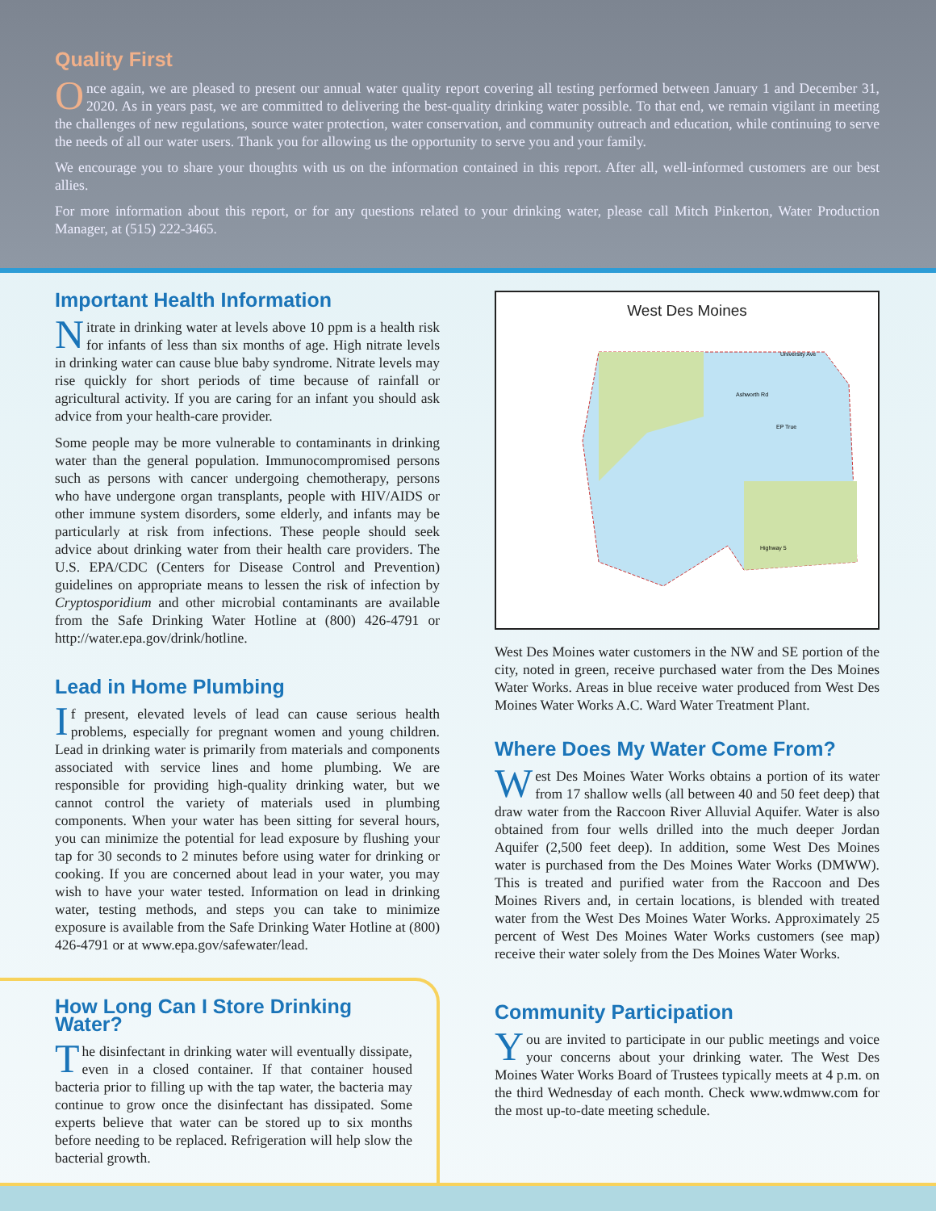Quality First
Once again, we are pleased to present our annual water quality report covering all testing performed between January 1 and December 31, 2020. As in years past, we are committed to delivering the best-quality drinking water possible. To that end, we remain vigilant in meeting the challenges of new regulations, source water protection, water conservation, and community outreach and education, while continuing to serve the needs of all our water users. Thank you for allowing us the opportunity to serve you and your family.
We encourage you to share your thoughts with us on the information contained in this report. After all, well-informed customers are our best allies.
For more information about this report, or for any questions related to your drinking water, please call Mitch Pinkerton, Water Production Manager, at (515) 222-3465.
Important Health Information
Nitrate in drinking water at levels above 10 ppm is a health risk for infants of less than six months of age. High nitrate levels in drinking water can cause blue baby syndrome. Nitrate levels may rise quickly for short periods of time because of rainfall or agricultural activity. If you are caring for an infant you should ask advice from your health-care provider.
Some people may be more vulnerable to contaminants in drinking water than the general population. Immunocompromised persons such as persons with cancer undergoing chemotherapy, persons who have undergone organ transplants, people with HIV/AIDS or other immune system disorders, some elderly, and infants may be particularly at risk from infections. These people should seek advice about drinking water from their health care providers. The U.S. EPA/CDC (Centers for Disease Control and Prevention) guidelines on appropriate means to lessen the risk of infection by Cryptosporidium and other microbial contaminants are available from the Safe Drinking Water Hotline at (800) 426-4791 or http://water.epa.gov/drink/hotline.
Lead in Home Plumbing
If present, elevated levels of lead can cause serious health problems, especially for pregnant women and young children. Lead in drinking water is primarily from materials and components associated with service lines and home plumbing. We are responsible for providing high-quality drinking water, but we cannot control the variety of materials used in plumbing components. When your water has been sitting for several hours, you can minimize the potential for lead exposure by flushing your tap for 30 seconds to 2 minutes before using water for drinking or cooking. If you are concerned about lead in your water, you may wish to have your water tested. Information on lead in drinking water, testing methods, and steps you can take to minimize exposure is available from the Safe Drinking Water Hotline at (800) 426-4791 or at www.epa.gov/safewater/lead.
How Long Can I Store Drinking Water?
The disinfectant in drinking water will eventually dissipate, even in a closed container. If that container housed bacteria prior to filling up with the tap water, the bacteria may continue to grow once the disinfectant has dissipated. Some experts believe that water can be stored up to six months before needing to be replaced. Refrigeration will help slow the bacterial growth.
West Des Moines
University Ave
Ashworth Rd
EP True
Highway 5
West Des Moines water customers in the NW and SE portion of the city, noted in green, receive purchased water from the Des Moines Water Works. Areas in blue receive water produced from West Des Moines Water Works A.C. Ward Water Treatment Plant.
Where Does My Water Come From?
West Des Moines Water Works obtains a portion of its water from 17 shallow wells (all between 40 and 50 feet deep) that draw water from the Raccoon River Alluvial Aquifer. Water is also obtained from four wells drilled into the much deeper Jordan Aquifer (2,500 feet deep). In addition, some West Des Moines water is purchased from the Des Moines Water Works (DMWW). This is treated and purified water from the Raccoon and Des Moines Rivers and, in certain locations, is blended with treated water from the West Des Moines Water Works. Approximately 25 percent of West Des Moines Water Works customers (see map) receive their water solely from the Des Moines Water Works.
Community Participation
You are invited to participate in our public meetings and voice your concerns about your drinking water. The West Des Moines Water Works Board of Trustees typically meets at 4 p.m. on the third Wednesday of each month. Check www.wdmww.com for the most up-to-date meeting schedule.